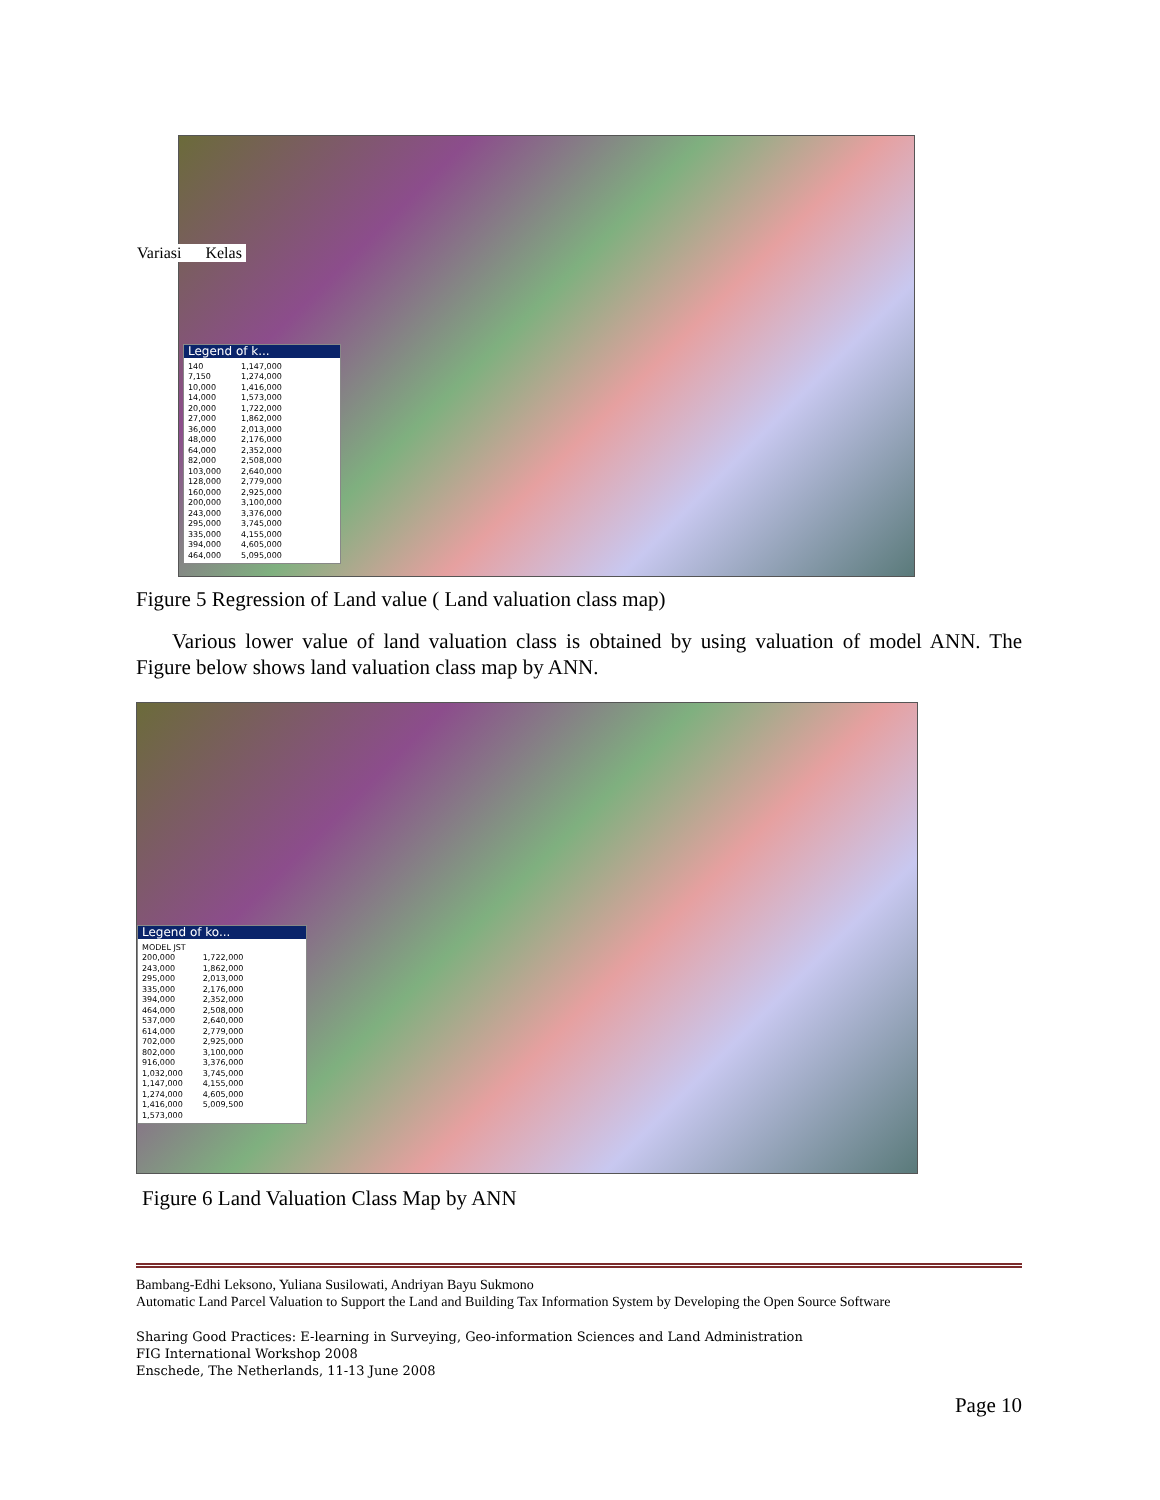Variasi Kelas
Legend of k...
140
7,150
10,000
14,000
20,000
27,000
36,000
48,000
64,000
82,000
103,000
128,000
160,000
200,000
243,000
295,000
335,000
394,000
464,000
1,147,000
1,274,000
1,416,000
1,573,000
1,722,000
1,862,000
2,013,000
2,176,000
2,352,000
2,508,000
2,640,000
2,779,000
2,925,000
3,100,000
3,376,000
3,745,000
4,155,000
4,605,000
5,095,000
Figure 5 Regression of Land value ( Land valuation class map)
Various lower value of land valuation class is obtained by using valuation of model ANN. The Figure below shows land valuation class map by ANN.
Legend of ko...
MODEL JST
200,000
243,000
295,000
335,000
394,000
464,000
537,000
614,000
702,000
802,000
916,000
1,032,000
1,147,000
1,274,000
1,416,000
1,573,000
1,722,000
1,862,000
2,013,000
2,176,000
2,352,000
2,508,000
2,640,000
2,779,000
2,925,000
3,100,000
3,376,000
3,745,000
4,155,000
4,605,000
5,009,500
Figure 6 Land Valuation Class Map by ANN
Bambang-Edhi Leksono, Yuliana Susilowati, Andriyan Bayu Sukmono
Automatic Land Parcel Valuation to Support the Land and Building Tax Information System by Developing the Open Source Software
Sharing Good Practices: E-learning in Surveying, Geo-information Sciences and Land Administration
FIG International Workshop 2008
Enschede, The Netherlands, 11-13 June 2008
Page 10